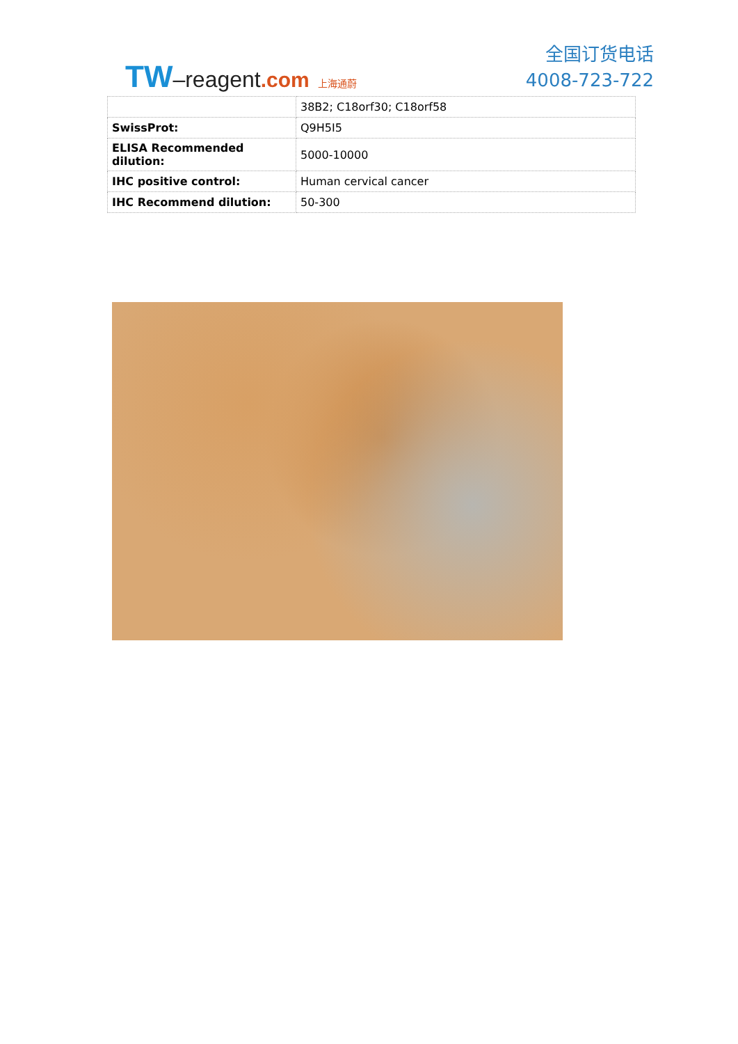TW–reagent.com 上海通蔚
全国订货电话
4008-723-722
| | 38B2; C18orf30; C18orf58 |
| SwissProt: | Q9H5I5 |
| ELISA Recommended dilution: | 5000-10000 |
| IHC positive control: | Human cervical cancer |
| IHC Recommend dilution: | 50-300 |